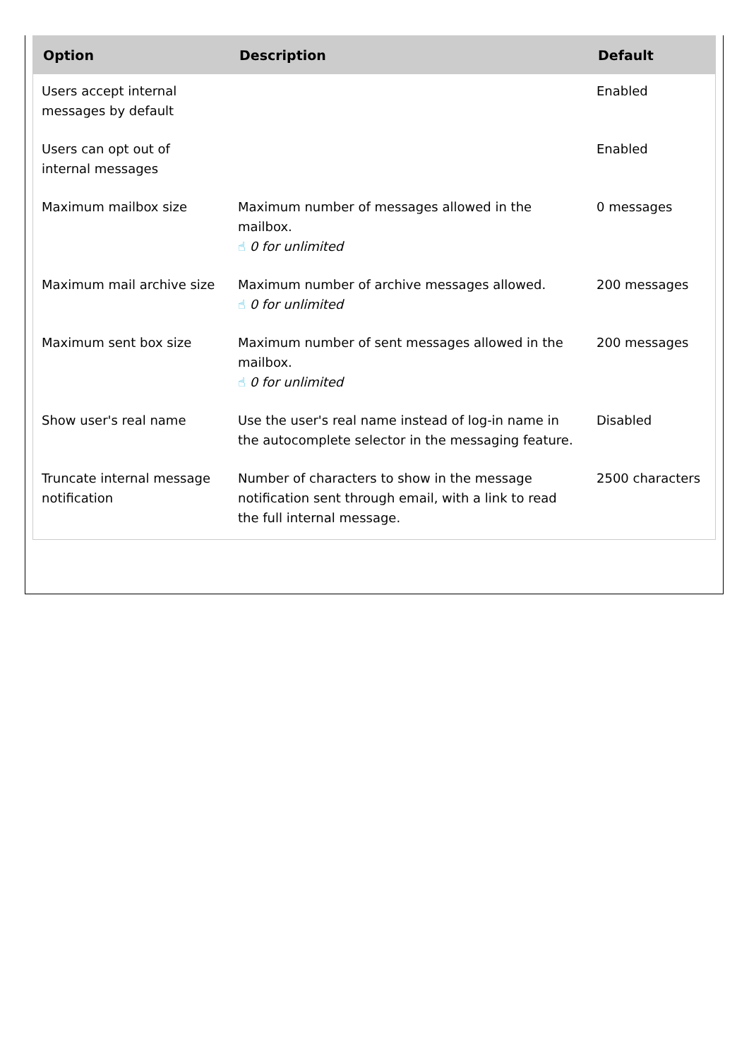| Option | Description | Default |
| --- | --- | --- |
| Users accept internal messages by default | | Enabled |
| Users can opt out of internal messages | | Enabled |
| Maximum mailbox size | Maximum number of messages allowed in the mailbox. ☝ 0 for unlimited | 0 messages |
| Maximum mail archive size | Maximum number of archive messages allowed. ☝ 0 for unlimited | 200 messages |
| Maximum sent box size | Maximum number of sent messages allowed in the mailbox. ☝ 0 for unlimited | 200 messages |
| Show user's real name | Use the user's real name instead of log-in name in the autocomplete selector in the messaging feature. | Disabled |
| Truncate internal message notification | Number of characters to show in the message notification sent through email, with a link to read the full internal message. | 2500 characters |